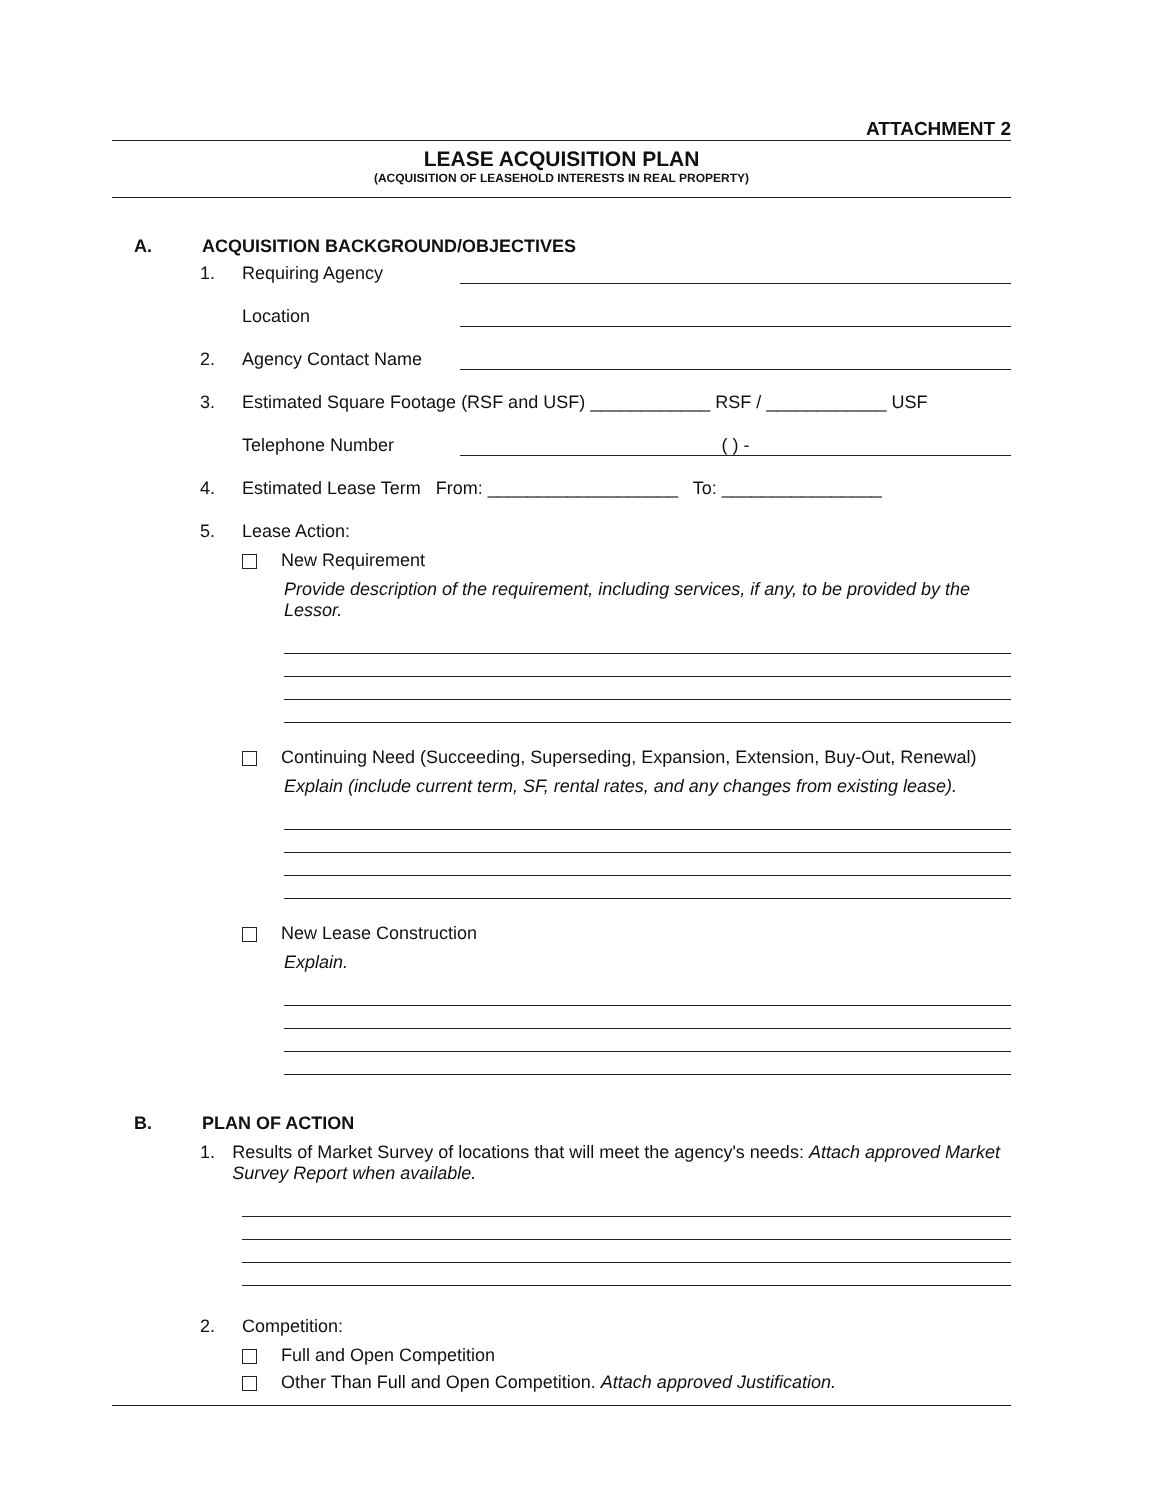ATTACHMENT 2
LEASE ACQUISITION PLAN
(ACQUISITION OF LEASEHOLD INTERESTS IN REAL PROPERTY)
A. ACQUISITION BACKGROUND/OBJECTIVES
1. Requiring Agency
Location
2. Agency Contact Name
3. Estimated Square Footage (RSF and USF) ____________ RSF / ____________ USF
Telephone Number ( ) -
4. Estimated Lease Term From: ___________________ To: ________________
5. Lease Action:
New Requirement
Provide description of the requirement, including services, if any, to be provided by the Lessor.
Continuing Need (Succeeding, Superseding, Expansion, Extension, Buy-Out, Renewal)
Explain (include current term, SF, rental rates, and any changes from existing lease).
New Lease Construction
Explain.
B. PLAN OF ACTION
1. Results of Market Survey of locations that will meet the agency's needs: Attach approved Market Survey Report when available.
2. Competition:
Full and Open Competition
Other Than Full and Open Competition. Attach approved Justification.